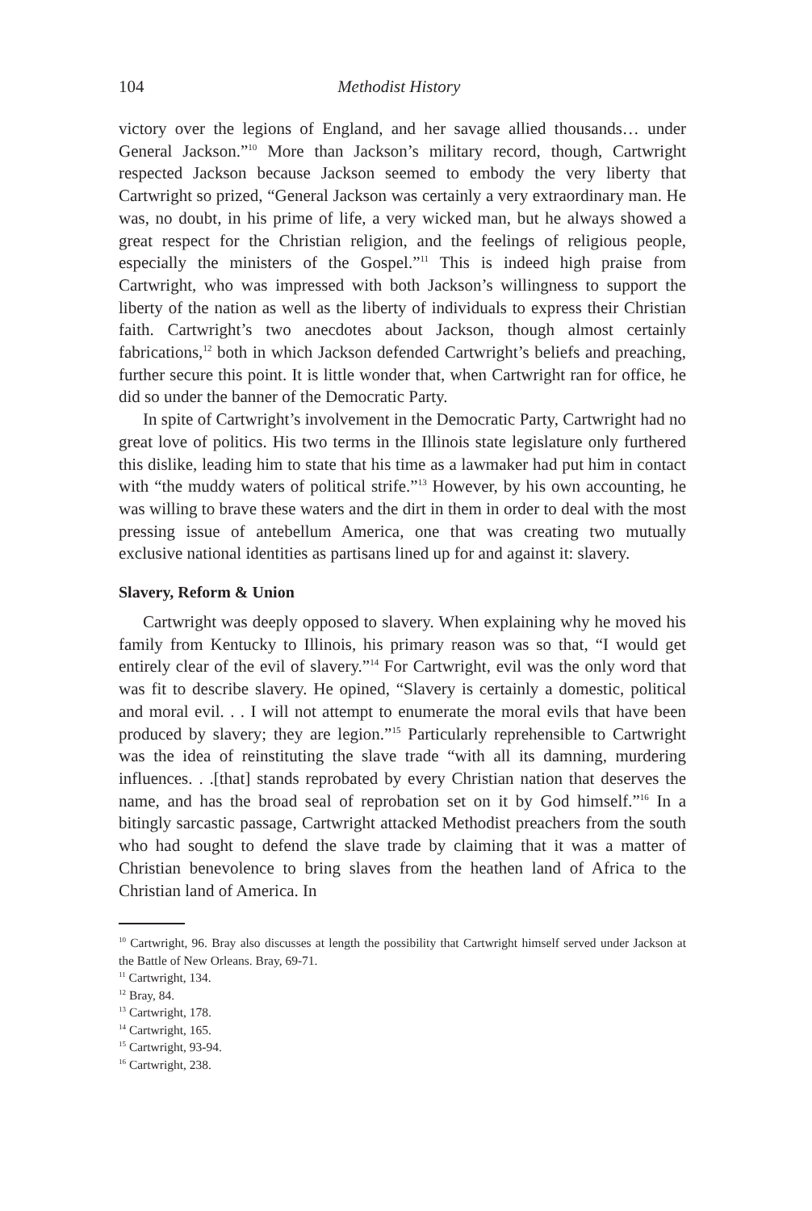104 Methodist History
victory over the legions of England, and her savage allied thousands… under General Jackson.”<sup>10</sup> More than Jackson’s military record, though, Cartwright respected Jackson because Jackson seemed to embody the very liberty that Cartwright so prized, “General Jackson was certainly a very extraordinary man. He was, no doubt, in his prime of life, a very wicked man, but he always showed a great respect for the Christian religion, and the feelings of religious people, especially the ministers of the Gospel.”<sup>11</sup> This is indeed high praise from Cartwright, who was impressed with both Jackson’s willingness to support the liberty of the nation as well as the liberty of individuals to express their Christian faith. Cartwright’s two anecdotes about Jackson, though almost certainly fabrications,<sup>12</sup> both in which Jackson defended Cartwright’s beliefs and preaching, further secure this point. It is little wonder that, when Cartwright ran for office, he did so under the banner of the Democratic Party.
In spite of Cartwright’s involvement in the Democratic Party, Cartwright had no great love of politics. His two terms in the Illinois state legislature only furthered this dislike, leading him to state that his time as a lawmaker had put him in contact with “the muddy waters of political strife.”<sup>13</sup> However, by his own accounting, he was willing to brave these waters and the dirt in them in order to deal with the most pressing issue of antebellum America, one that was creating two mutually exclusive national identities as partisans lined up for and against it: slavery.
Slavery, Reform & Union
Cartwright was deeply opposed to slavery. When explaining why he moved his family from Kentucky to Illinois, his primary reason was so that, “I would get entirely clear of the evil of slavery.”<sup>14</sup> For Cartwright, evil was the only word that was fit to describe slavery. He opined, “Slavery is certainly a domestic, political and moral evil. . . I will not attempt to enumerate the moral evils that have been produced by slavery; they are legion.”<sup>15</sup> Particularly reprehensible to Cartwright was the idea of reinstituting the slave trade “with all its damning, murdering influences. . .[that] stands reprobated by every Christian nation that deserves the name, and has the broad seal of reprobation set on it by God himself.”<sup>16</sup> In a bitingly sarcastic passage, Cartwright attacked Methodist preachers from the south who had sought to defend the slave trade by claiming that it was a matter of Christian benevolence to bring slaves from the heathen land of Africa to the Christian land of America. In
<sup>10</sup> Cartwright, 96. Bray also discusses at length the possibility that Cartwright himself served under Jackson at the Battle of New Orleans. Bray, 69-71.
<sup>11</sup> Cartwright, 134.
<sup>12</sup> Bray, 84.
<sup>13</sup> Cartwright, 178.
<sup>14</sup> Cartwright, 165.
<sup>15</sup> Cartwright, 93-94.
<sup>16</sup> Cartwright, 238.